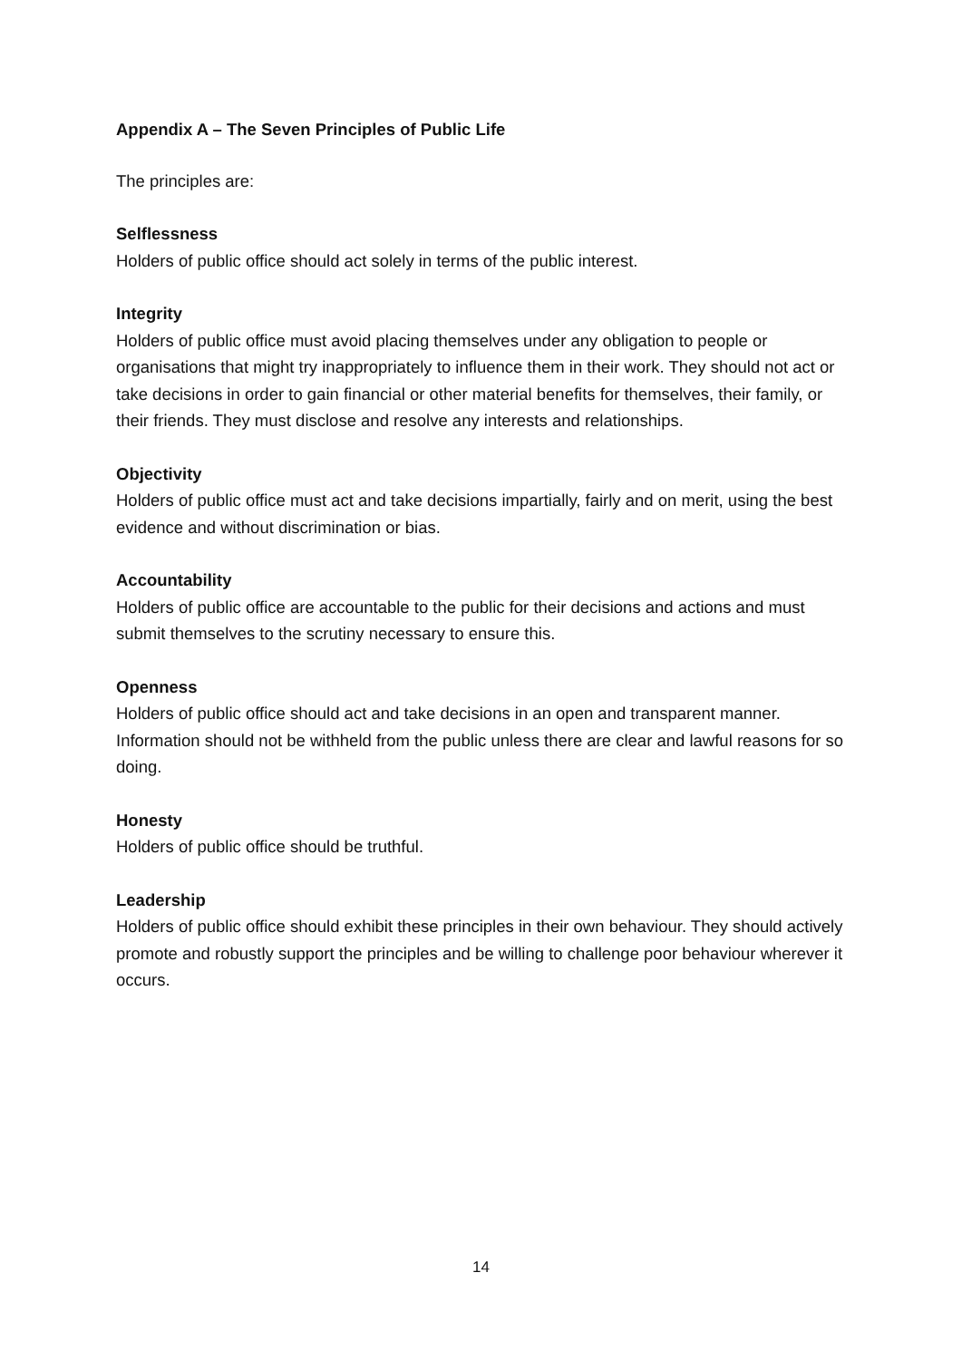Appendix A – The Seven Principles of Public Life
The principles are:
Selflessness
Holders of public office should act solely in terms of the public interest.
Integrity
Holders of public office must avoid placing themselves under any obligation to people or organisations that might try inappropriately to influence them in their work. They should not act or take decisions in order to gain financial or other material benefits for themselves, their family, or their friends. They must disclose and resolve any interests and relationships.
Objectivity
Holders of public office must act and take decisions impartially, fairly and on merit, using the best evidence and without discrimination or bias.
Accountability
Holders of public office are accountable to the public for their decisions and actions and must submit themselves to the scrutiny necessary to ensure this.
Openness
Holders of public office should act and take decisions in an open and transparent manner. Information should not be withheld from the public unless there are clear and lawful reasons for so doing.
Honesty
Holders of public office should be truthful.
Leadership
Holders of public office should exhibit these principles in their own behaviour. They should actively promote and robustly support the principles and be willing to challenge poor behaviour wherever it occurs.
14